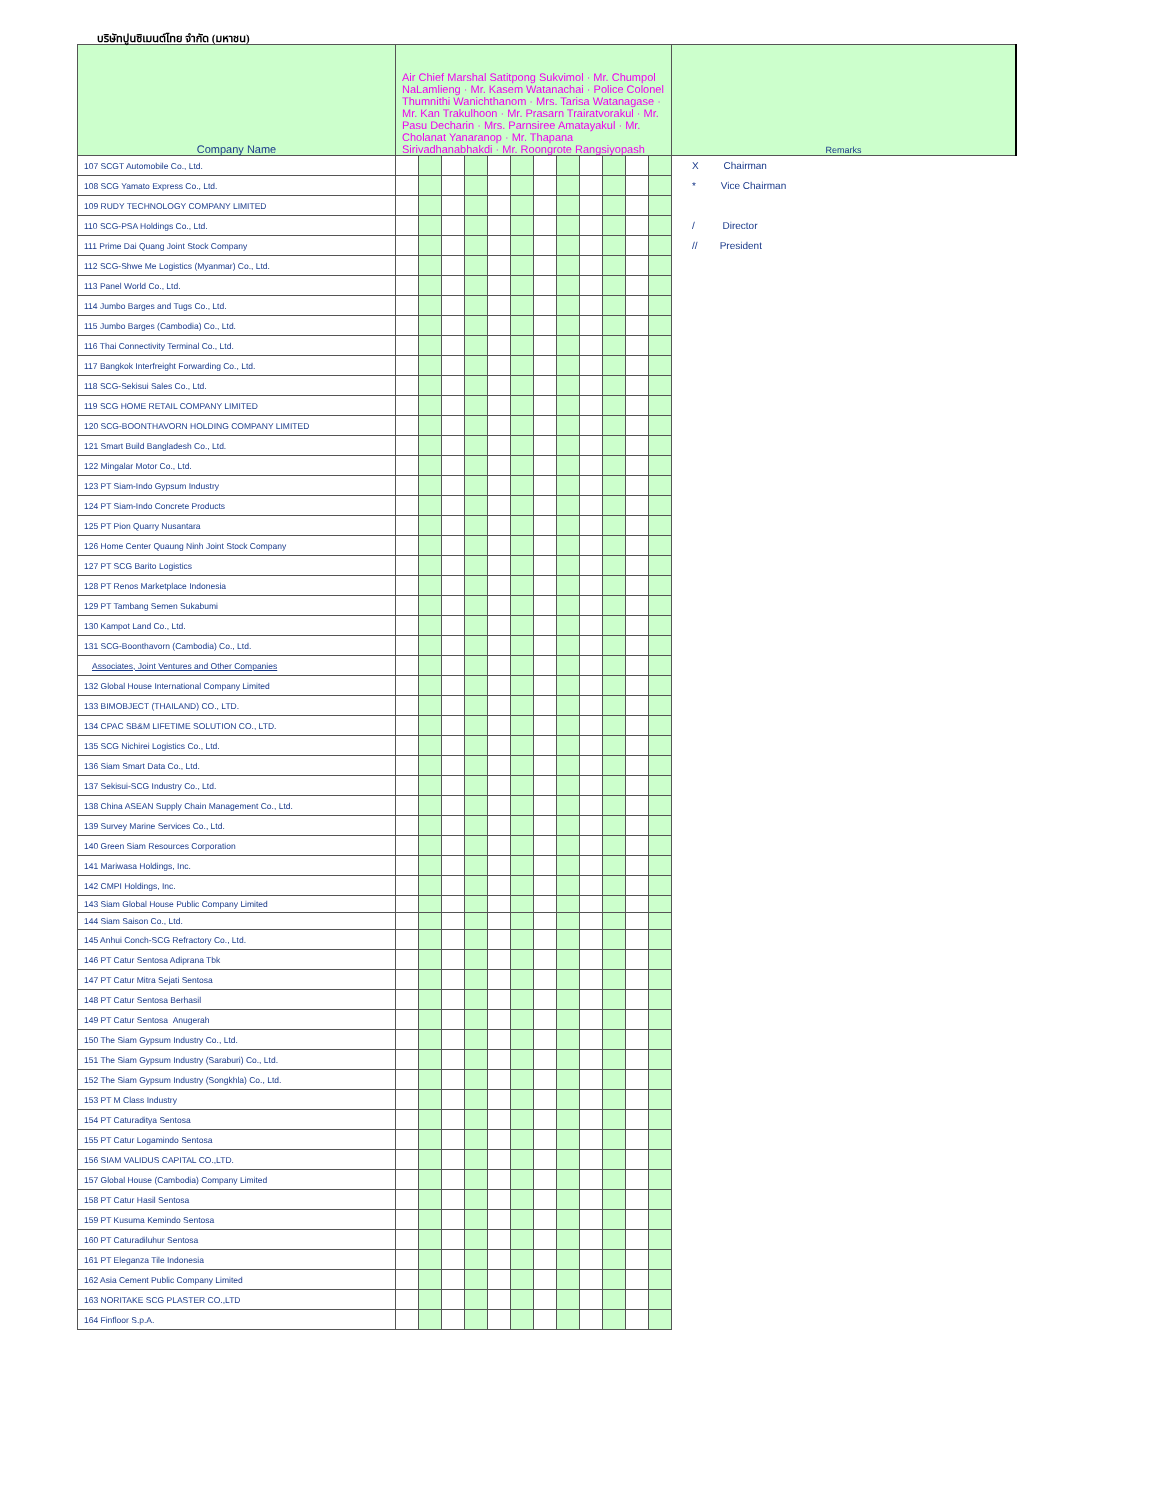บริษัทปูนซิเมนต์ไทย จำกัด (มหาชน)
| Company Name | Air Chief Marshal Satitpong Sukvimol · Mr. Chumpol NaLamlieng · Mr. Kasem Watanachai · Police Colonel Thumnithi Wanichthanom · Mrs. Tarisa Watanagase · Mr. Kan Trakulhoon · Mr. Prasarn Trairatvorakul · Mr. Pasu Decharin · Mrs. Parnsiree Amatayakul · Mr. Cholanat Yanaranop · Mr. Thapana Sirivadhanabhakdi · Mr. Roongrote Rangsiyopash | | | | | | | | | | | | Remarks |
| 107 SCGT Automobile Co., Ltd. | | | | | | | | | | | | | X Chairman |
| 108 SCG Yamato Express Co., Ltd. | | | | | | | | | | | | | * Vice Chairman |
| 109 RUDY TECHNOLOGY COMPANY LIMITED | | | | | | | | | | | | | |
| 110 SCG-PSA Holdings Co., Ltd. | | | | | | | | | | | | | / Director |
| 111 Prime Dai Quang Joint Stock Company | | | | | | | | | | | | | // President |
| 112 SCG-Shwe Me Logistics (Myanmar) Co., Ltd. | | | | | | | | | | | | | |
| 113 Panel World Co., Ltd. | | | | | | | | | | | | | |
| 114 Jumbo Barges and Tugs Co., Ltd. | | | | | | | | | | | | | |
| 115 Jumbo Barges (Cambodia) Co., Ltd. | | | | | | | | | | | | | |
| 116 Thai Connectivity Terminal Co., Ltd. | | | | | | | | | | | | | |
| 117 Bangkok Interfreight Forwarding Co., Ltd. | | | | | | | | | | | | | |
| 118 SCG-Sekisui Sales Co., Ltd. | | | | | | | | | | | | | |
| 119 SCG HOME RETAIL COMPANY LIMITED | | | | | | | | | | | | | |
| 120 SCG-BOONTHAVORN HOLDING COMPANY LIMITED | | | | | | | | | | | | | |
| 121 Smart Build Bangladesh Co., Ltd. | | | | | | | | | | | | | |
| 122 Mingalar Motor Co., Ltd. | | | | | | | | | | | | | |
| 123 PT Siam-Indo Gypsum Industry | | | | | | | | | | | | | |
| 124 PT Siam-Indo Concrete Products | | | | | | | | | | | | | |
| 125 PT Pion Quarry Nusantara | | | | | | | | | | | | | |
| 126 Home Center Quaung Ninh Joint Stock Company | | | | | | | | | | | | | |
| 127 PT SCG Barito Logistics | | | | | | | | | | | | | |
| 128 PT Renos Marketplace Indonesia | | | | | | | | | | | | | |
| 129 PT Tambang Semen Sukabumi | | | | | | | | | | | | | |
| 130 Kampot Land Co., Ltd. | | | | | | | | | | | | | |
| 131 SCG-Boonthavorn (Cambodia) Co., Ltd. | | | | | | | | | | | | | |
| Associates, Joint Ventures and Other Companies | | | | | | | | | | | | | |
| 132 Global House International Company Limited | | | | | | | | | | | | | |
| 133 BIMOBJECT (THAILAND) CO., LTD. | | | | | | | | | | | | | |
| 134 CPAC SB&M LIFETIME SOLUTION CO., LTD. | | | | | | | | | | | | | |
| 135 SCG Nichirei Logistics Co., Ltd. | | | | | | | | | | | | | |
| 136 Siam Smart Data Co., Ltd. | | | | | | | | | | | | | |
| 137 Sekisui-SCG Industry Co., Ltd. | | | | | | | | | | | | | |
| 138 China ASEAN Supply Chain Management Co., Ltd. | | | | | | | | | | | | | |
| 139 Survey Marine Services Co., Ltd. | | | | | | | | | | | | | |
| 140 Green Siam Resources Corporation | | | | | | | | | | | | | |
| 141 Mariwasa Holdings, Inc. | | | | | | | | | | | | | |
| 142 CMPI Holdings, Inc. | | | | | | | | | | | | | |
| 143 Siam Global House Public Company Limited | | | | | | | | | | | | | |
| 144 Siam Saison Co., Ltd. | | | | | | | | | | | | | |
| 145 Anhui Conch-SCG Refractory Co., Ltd. | | | | | | | | | | | | | |
| 146 PT Catur Sentosa Adiprana Tbk | | | | | | | | | | | | | |
| 147 PT Catur Mitra Sejati Sentosa | | | | | | | | | | | | | |
| 148 PT Catur Sentosa Berhasil | | | | | | | | | | | | | |
| 149 PT Catur Sentosa Anugerah | | | | | | | | | | | | | |
| 150 The Siam Gypsum Industry Co., Ltd. | | | | | | | | | | | | | |
| 151 The Siam Gypsum Industry (Saraburi) Co., Ltd. | | | | | | | | | | | | | |
| 152 The Siam Gypsum Industry (Songkhla) Co., Ltd. | | | | | | | | | | | | | |
| 153 PT M Class Industry | | | | | | | | | | | | | |
| 154 PT Caturaditya Sentosa | | | | | | | | | | | | | |
| 155 PT Catur Logamindo Sentosa | | | | | | | | | | | | | |
| 156 SIAM VALIDUS CAPITAL CO.,LTD. | | | | | | | | | | | | | |
| 157 Global House (Cambodia) Company Limited | | | | | | | | | | | | | |
| 158 PT Catur Hasil Sentosa | | | | | | | | | | | | | |
| 159 PT Kusuma Kemindo Sentosa | | | | | | | | | | | | | |
| 160 PT Caturadiluhur Sentosa | | | | | | | | | | | | | |
| 161 PT Eleganza Tile Indonesia | | | | | | | | | | | | | |
| 162 Asia Cement Public Company Limited | | | | | | | | | | | | | |
| 163 NORITAKE SCG PLASTER CO.,LTD | | | | | | | | | | | | | |
| 164 Finfloor S.p.A. | | | | | | | | | | | | | |